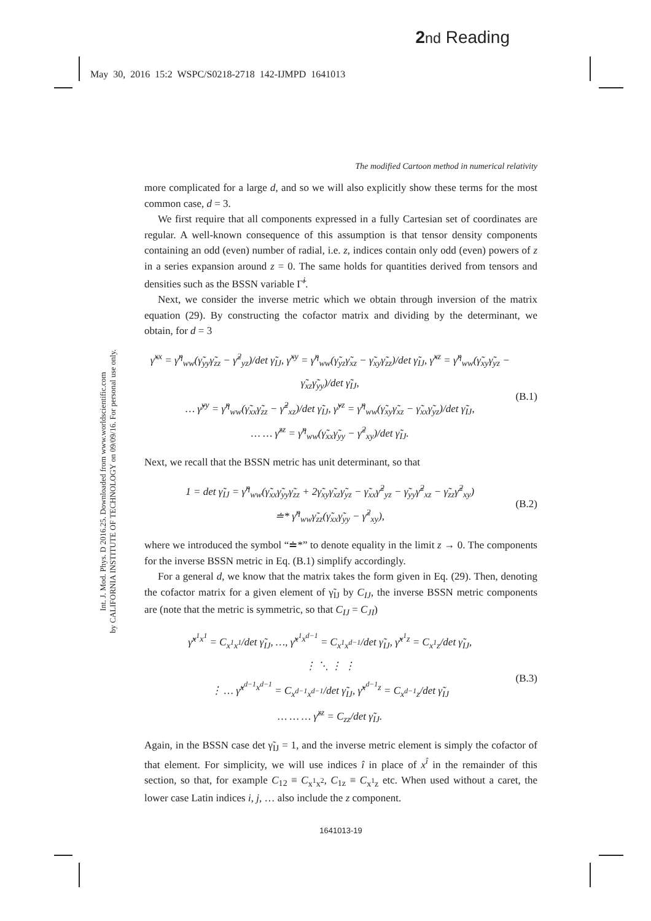2 nd Reading
May 30, 2016 15:2 WSPC/S0218-2718 142-IJMPD 1641013
Int. J. Mod. Phys. D 2016.25. Downloaded from www.worldscientific.com
by CALIFORNIA INSTITUTE OF TECHNOLOGY on 09/09/16. For personal use only.
The modified Cartoon method in numerical relativity
more complicated for a large d, and so we will also explicitly show these terms for the most common case, d = 3.
We first require that all components expressed in a fully Cartesian set of coordinates are regular. A well-known consequence of this assumption is that tensor density components containing an odd (even) number of radial, i.e. z, indices contain only odd (even) powers of z in a series expansion around z = 0. The same holds for quantities derived from tensors and densities such as the BSSN variable Γ̃<sup>i</sup>.
Next, we consider the inverse metric which we obtain through inversion of the matrix equation (29). By constructing the cofactor matrix and dividing by the determinant, we obtain, for d = 3
γ̃<sup>xx</sup> = γ̃<sup>η</sup><sub>ww</sub>(γ̃<sub>yy</sub>γ̃<sub>zz</sub> − γ̃<sup>2</sup><sub>yz</sub>)/det γ̃<sub>IJ</sub>, γ̃<sup>xy</sup> = γ̃<sup>η</sup><sub>ww</sub>(γ̃<sub>yz</sub>γ̃<sub>xz</sub> − γ̃<sub>xy</sub>γ̃<sub>zz</sub>)/det γ̃<sub>IJ</sub>, γ̃<sup>xz</sup> = γ̃<sup>η</sup><sub>ww</sub>(γ̃<sub>xy</sub>γ̃<sub>yz</sub> − γ̃<sub>xz</sub>γ̃<sub>yy</sub>)/det γ̃<sub>IJ</sub>,
… γ̃<sup>yy</sup> = γ̃<sup>η</sup><sub>ww</sub>(γ̃<sub>xx</sub>γ̃<sub>zz</sub> − γ̃<sup>2</sup><sub>xz</sub>)/det γ̃<sub>IJ</sub>, γ̃<sup>yz</sup> = γ̃<sup>η</sup><sub>ww</sub>(γ̃<sub>xy</sub>γ̃<sub>xz</sub> − γ̃<sub>xx</sub>γ̃<sub>yz</sub>)/det γ̃<sub>IJ</sub>,
… … γ̃<sup>zz</sup> = γ̃<sup>η</sup><sub>ww</sub>(γ̃<sub>xx</sub>γ̃<sub>yy</sub> − γ̃<sup>2</sup><sub>xy</sub>)/det γ̃<sub>IJ</sub>.
(B.1)
Next, we recall that the BSSN metric has unit determinant, so that
1 = det γ̃<sub>IJ</sub> = γ̃<sup>η</sup><sub>ww</sub>(γ̃<sub>xx</sub>γ̃<sub>yy</sub>γ̃<sub>zz</sub> + 2γ̃<sub>xy</sub>γ̃<sub>xz</sub>γ̃<sub>yz</sub> − γ̃<sub>xx</sub>γ̃<sup>2</sup><sub>yz</sub> − γ̃<sub>yy</sub>γ̃<sup>2</sup><sub>xz</sub> − γ̃<sub>zz</sub>γ̃<sup>2</sup><sub>xy</sub>)
≐* γ̃<sup>η</sup><sub>ww</sub>γ̃<sub>zz</sub>(γ̃<sub>xx</sub>γ̃<sub>yy</sub> − γ̃<sup>2</sup><sub>xy</sub>),
(B.2)
where we introduced the symbol “≐*” to denote equality in the limit z → 0. The components for the inverse BSSN metric in Eq. (B.1) simplify accordingly.
For a general d, we know that the matrix takes the form given in Eq. (29). Then, denoting the cofactor matrix for a given element of γ̃<sub>IJ</sub> by C<sub>IJ</sub>, the inverse BSSN metric components are (note that the metric is symmetric, so that C<sub>IJ</sub> = C<sub>JI</sub>)
γ̃<sup>x<sup>1</sup>x<sup>1</sup></sup> = C<sub>x<sup>1</sup>x<sup>1</sup></sub>/det γ̃<sub>IJ</sub>, …, γ̃<sup>x<sup>1</sup>x<sup>d−1</sup></sup> = C<sub>x<sup>1</sup>x<sup>d−1</sup></sub>/det γ̃<sub>IJ</sub>, γ̃<sup>x<sup>1</sup>z</sup> = C<sub>x<sup>1</sup>z</sub>/det γ̃<sub>IJ</sub>,
⋮ ⋱ ⋮ ⋮
⋮ … γ̃<sup>x<sup>d−1</sup>x<sup>d−1</sup></sup> = C<sub>x<sup>d−1</sup>x<sup>d−1</sup></sub>/det γ̃<sub>IJ</sub>, γ̃<sup>x<sup>d−1</sup>z</sup> = C<sub>x<sup>d−1</sup>z</sub>/det γ̃<sub>IJ</sub>
… … … γ̃<sup>zz</sup> = C<sub>zz</sub>/det γ̃<sub>IJ</sub>.
(B.3)
Again, in the BSSN case det γ̃<sub>IJ</sub> = 1, and the inverse metric element is simply the cofactor of that element. For simplicity, we will use indices î in place of x<sup>î</sup> in the remainder of this section, so that, for example C<sub>12</sub> ≡ C<sub>x<sup>1</sup>x<sup>2</sup></sub>, C<sub>1z</sub> ≡ C<sub>x<sup>1</sup>z</sub> etc. When used without a caret, the lower case Latin indices i, j, … also include the z component.
1641013-19